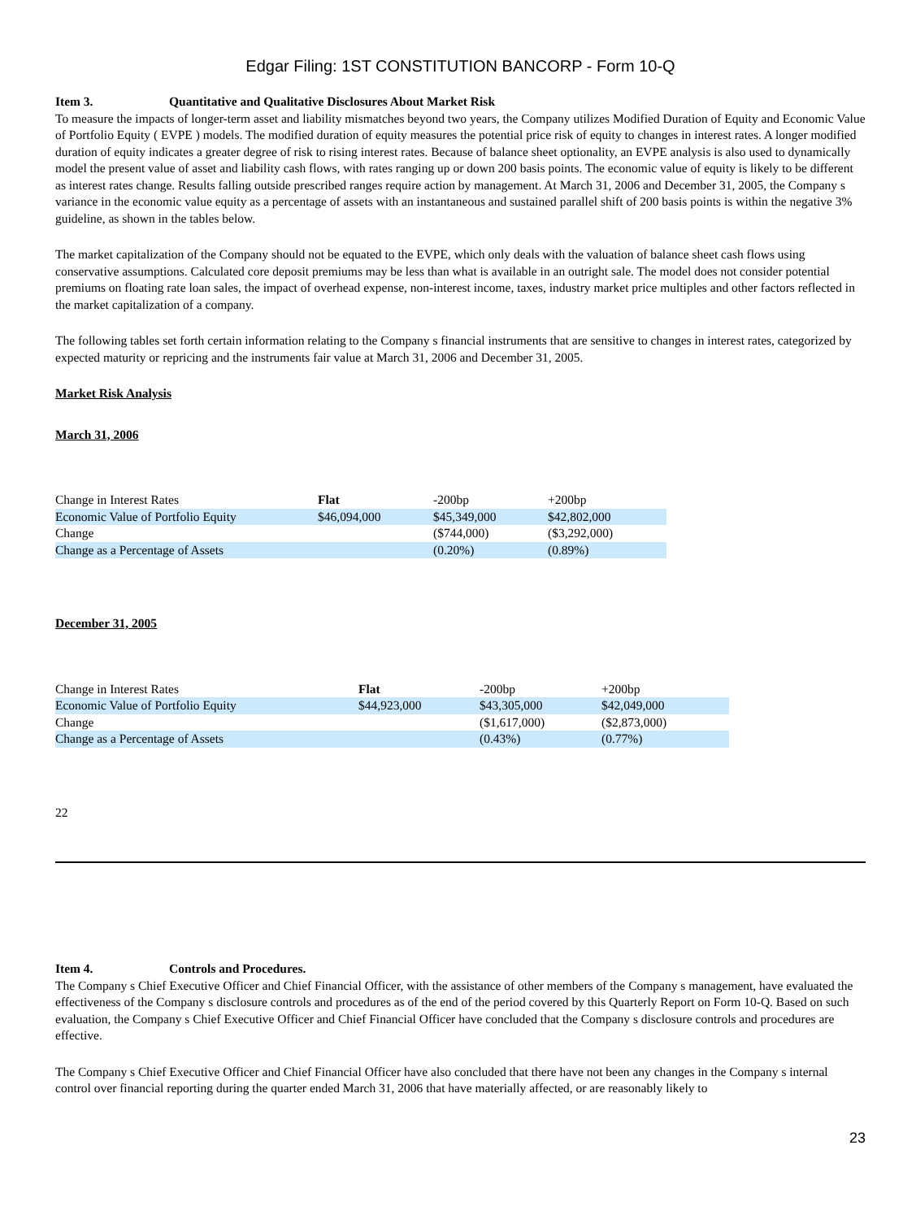Edgar Filing: 1ST CONSTITUTION BANCORP - Form 10-Q
Item 3. Quantitative and Qualitative Disclosures About Market Risk
To measure the impacts of longer-term asset and liability mismatches beyond two years, the Company utilizes Modified Duration of Equity and Economic Value of Portfolio Equity ( EVPE ) models. The modified duration of equity measures the potential price risk of equity to changes in interest rates. A longer modified duration of equity indicates a greater degree of risk to rising interest rates. Because of balance sheet optionality, an EVPE analysis is also used to dynamically model the present value of asset and liability cash flows, with rates ranging up or down 200 basis points. The economic value of equity is likely to be different as interest rates change. Results falling outside prescribed ranges require action by management. At March 31, 2006 and December 31, 2005, the Company s variance in the economic value equity as a percentage of assets with an instantaneous and sustained parallel shift of 200 basis points is within the negative 3% guideline, as shown in the tables below.
The market capitalization of the Company should not be equated to the EVPE, which only deals with the valuation of balance sheet cash flows using conservative assumptions. Calculated core deposit premiums may be less than what is available in an outright sale. The model does not consider potential premiums on floating rate loan sales, the impact of overhead expense, non-interest income, taxes, industry market price multiples and other factors reflected in the market capitalization of a company.
The following tables set forth certain information relating to the Company s financial instruments that are sensitive to changes in interest rates, categorized by expected maturity or repricing and the instruments fair value at March 31, 2006 and December 31, 2005.
Market Risk Analysis
March 31, 2006
| Change in Interest Rates | Flat | -200bp | +200bp |
| Economic Value of Portfolio Equity | $46,094,000 | $45,349,000 | $42,802,000 |
| Change | | ($744,000) | ($3,292,000) |
| Change as a Percentage of Assets | | (0.20%) | (0.89%) |
December 31, 2005
| Change in Interest Rates | Flat | -200bp | +200bp |
| Economic Value of Portfolio Equity | $44,923,000 | $43,305,000 | $42,049,000 |
| Change | | ($1,617,000) | ($2,873,000) |
| Change as a Percentage of Assets | | (0.43%) | (0.77%) |
22
Item 4. Controls and Procedures.
The Company s Chief Executive Officer and Chief Financial Officer, with the assistance of other members of the Company s management, have evaluated the effectiveness of the Company s disclosure controls and procedures as of the end of the period covered by this Quarterly Report on Form 10-Q. Based on such evaluation, the Company s Chief Executive Officer and Chief Financial Officer have concluded that the Company s disclosure controls and procedures are effective.
The Company s Chief Executive Officer and Chief Financial Officer have also concluded that there have not been any changes in the Company s internal control over financial reporting during the quarter ended March 31, 2006 that have materially affected, or are reasonably likely to
23